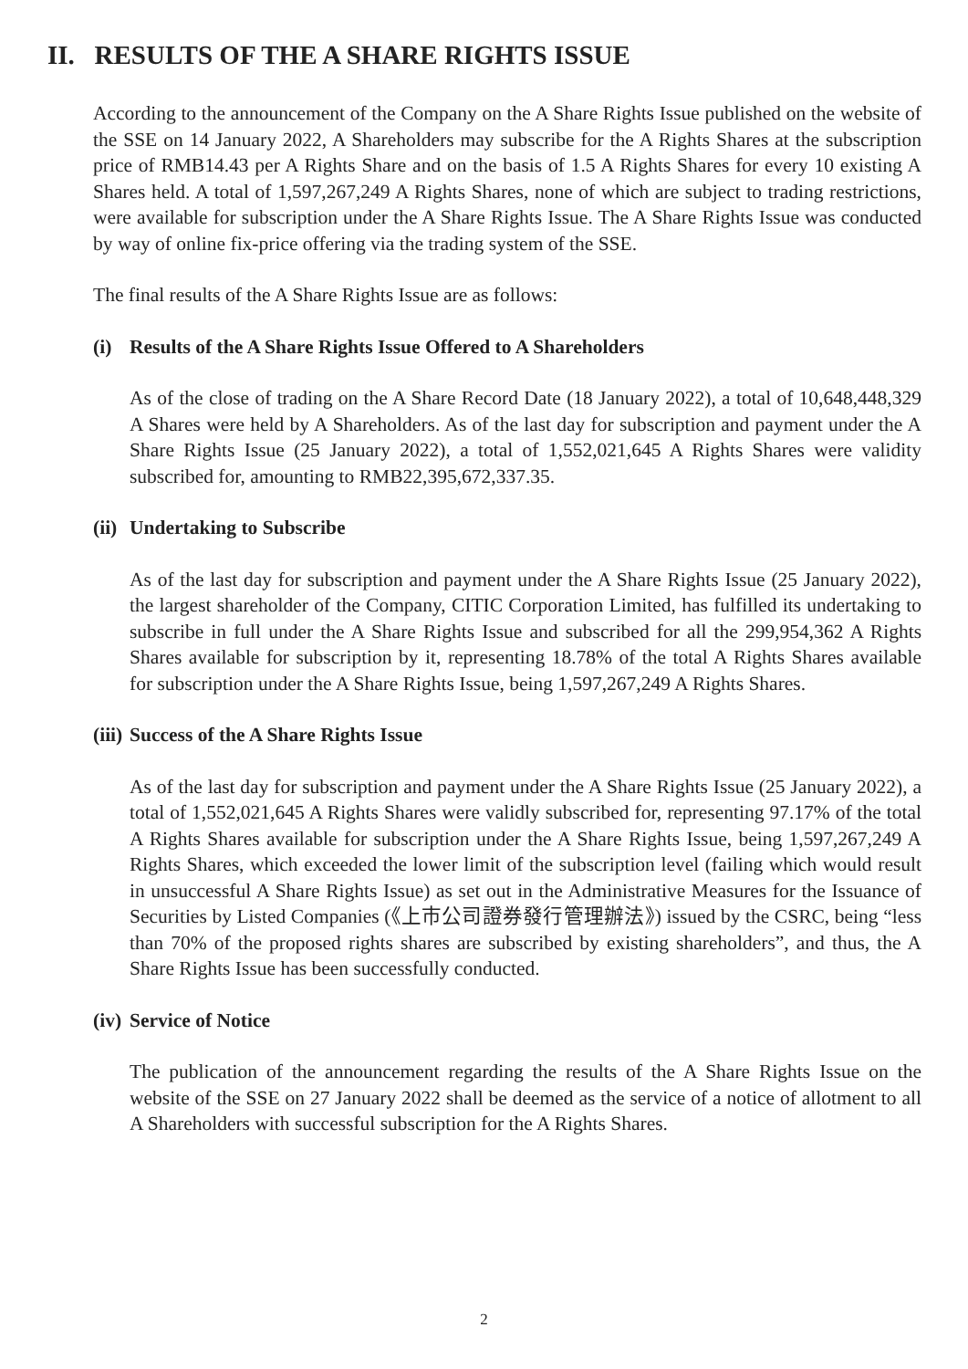II. RESULTS OF THE A SHARE RIGHTS ISSUE
According to the announcement of the Company on the A Share Rights Issue published on the website of the SSE on 14 January 2022, A Shareholders may subscribe for the A Rights Shares at the subscription price of RMB14.43 per A Rights Share and on the basis of 1.5 A Rights Shares for every 10 existing A Shares held. A total of 1,597,267,249 A Rights Shares, none of which are subject to trading restrictions, were available for subscription under the A Share Rights Issue. The A Share Rights Issue was conducted by way of online fix-price offering via the trading system of the SSE.
The final results of the A Share Rights Issue are as follows:
(i) Results of the A Share Rights Issue Offered to A Shareholders
As of the close of trading on the A Share Record Date (18 January 2022), a total of 10,648,448,329 A Shares were held by A Shareholders. As of the last day for subscription and payment under the A Share Rights Issue (25 January 2022), a total of 1,552,021,645 A Rights Shares were validity subscribed for, amounting to RMB22,395,672,337.35.
(ii) Undertaking to Subscribe
As of the last day for subscription and payment under the A Share Rights Issue (25 January 2022), the largest shareholder of the Company, CITIC Corporation Limited, has fulfilled its undertaking to subscribe in full under the A Share Rights Issue and subscribed for all the 299,954,362 A Rights Shares available for subscription by it, representing 18.78% of the total A Rights Shares available for subscription under the A Share Rights Issue, being 1,597,267,249 A Rights Shares.
(iii) Success of the A Share Rights Issue
As of the last day for subscription and payment under the A Share Rights Issue (25 January 2022), a total of 1,552,021,645 A Rights Shares were validly subscribed for, representing 97.17% of the total A Rights Shares available for subscription under the A Share Rights Issue, being 1,597,267,249 A Rights Shares, which exceeded the lower limit of the subscription level (failing which would result in unsuccessful A Share Rights Issue) as set out in the Administrative Measures for the Issuance of Securities by Listed Companies (《上市公司證券發行管理辦法》) issued by the CSRC, being “less than 70% of the proposed rights shares are subscribed by existing shareholders”, and thus, the A Share Rights Issue has been successfully conducted.
(iv) Service of Notice
The publication of the announcement regarding the results of the A Share Rights Issue on the website of the SSE on 27 January 2022 shall be deemed as the service of a notice of allotment to all A Shareholders with successful subscription for the A Rights Shares.
2